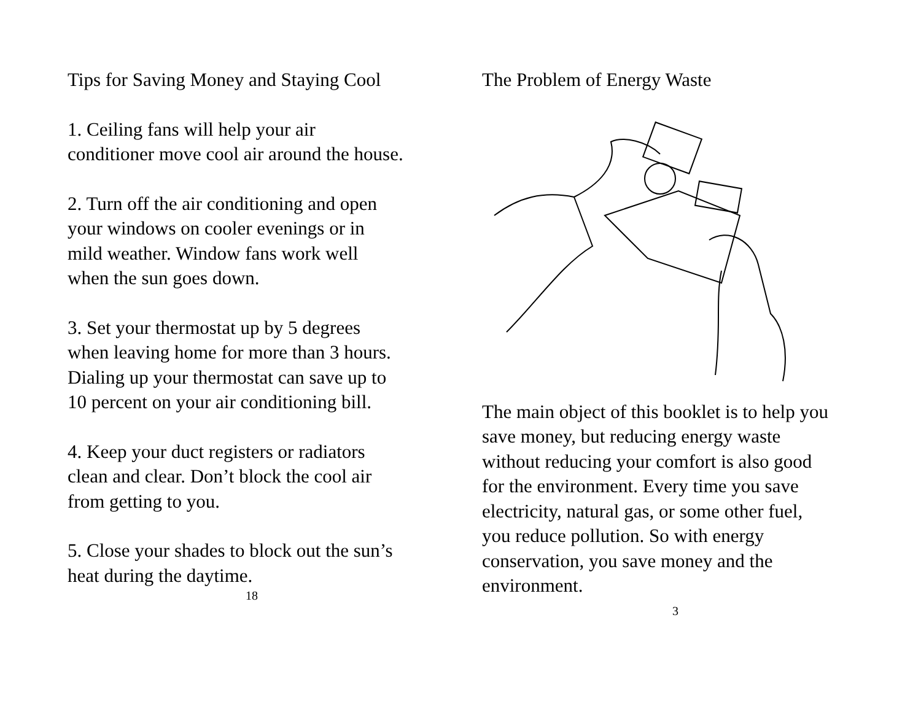Tips for Saving Money and Staying Cool
1. Ceiling fans will help your air
conditioner move cool air around the house.
2. Turn off the air conditioning and open
your windows on cooler evenings or in
mild weather. Window fans work well
when the sun goes down.
3. Set your thermostat up by 5 degrees
when leaving home for more than 3 hours.
Dialing up your thermostat can save up to
10 percent on your air conditioning bill.
4. Keep your duct registers or radiators
clean and clear. Don’t block the cool air
from getting to you.
5. Close your shades to block out the sun’s
heat during the daytime.
18
The Problem of Energy Waste
The main object of this booklet is to help you
save money, but reducing energy waste
without reducing your comfort is also good
for the environment. Every time you save
electricity, natural gas, or some other fuel,
you reduce pollution. So with energy
conservation, you save money and the
environment.
3